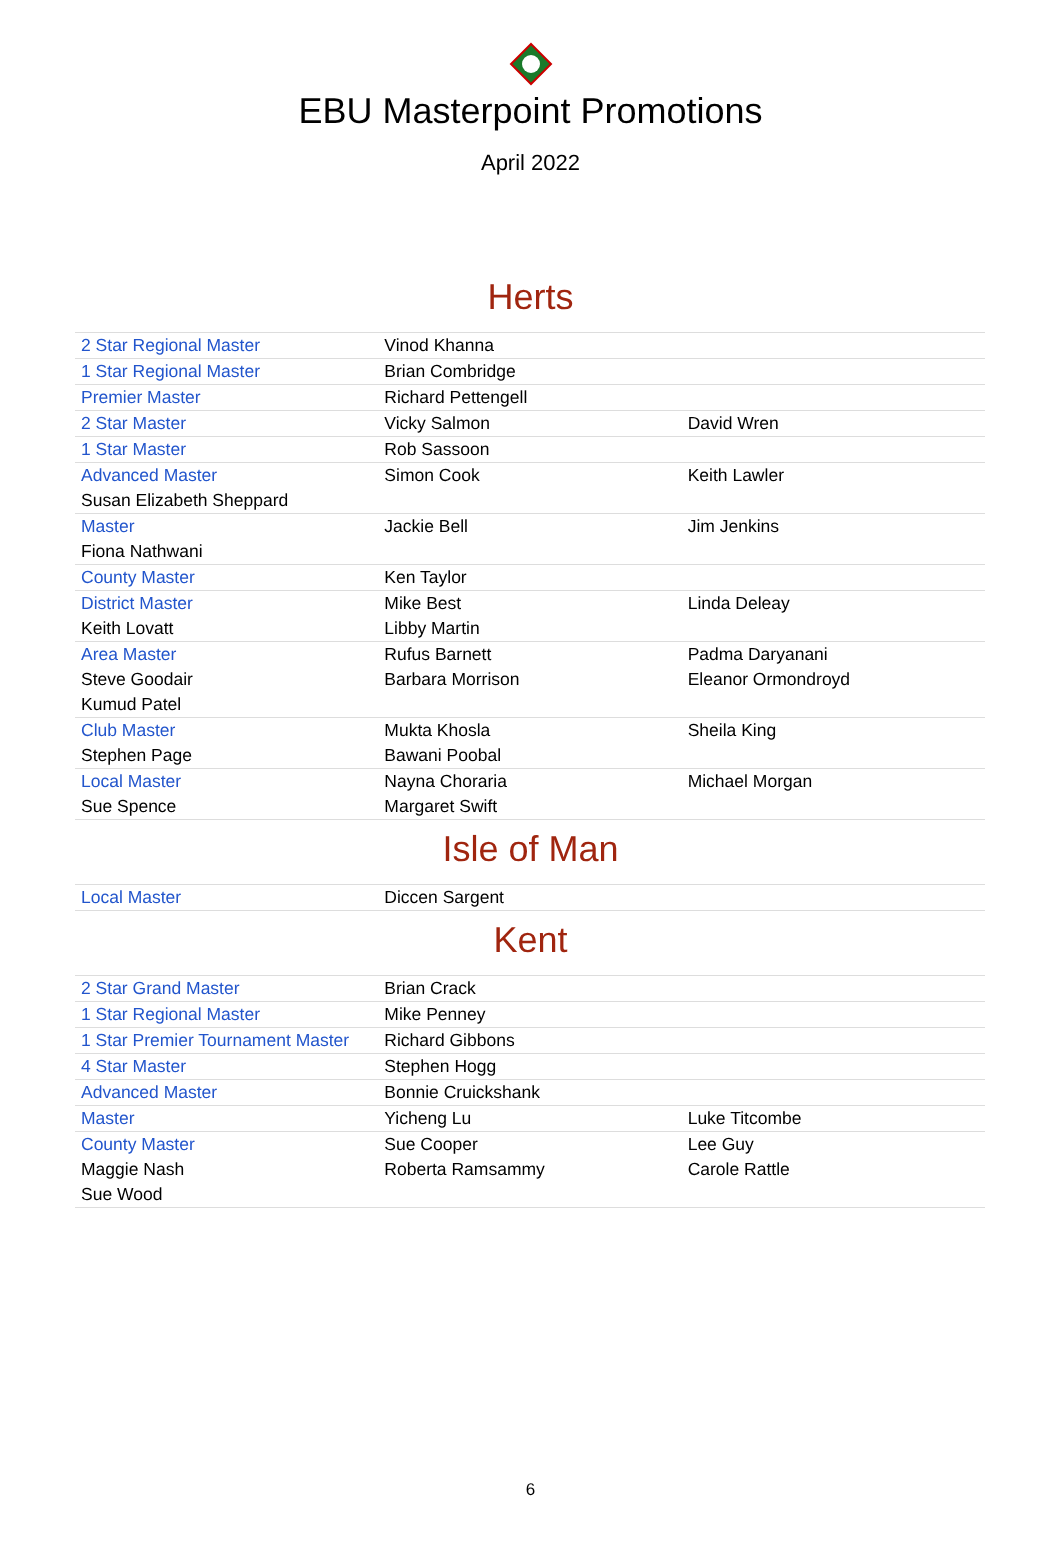EBU Masterpoint Promotions
April 2022
Herts
| 2 Star Regional Master | Vinod Khanna | |
| 1 Star Regional Master | Brian Combridge | |
| Premier Master | Richard Pettengell | |
| 2 Star Master | Vicky Salmon | David Wren |
| 1 Star Master | Rob Sassoon | |
| Advanced Master | Simon Cook | Keith Lawler |
| Susan Elizabeth Sheppard | | |
| Master | Jackie Bell | Jim Jenkins |
| Fiona Nathwani | | |
| County Master | Ken Taylor | |
| District Master | Mike Best | Linda Deleay |
| Keith Lovatt | Libby Martin | |
| Area Master | Rufus Barnett | Padma Daryanani |
| Steve Goodair | Barbara Morrison | Eleanor Ormondroyd |
| Kumud Patel | | |
| Club Master | Mukta Khosla | Sheila King |
| Stephen Page | Bawani Poobal | |
| Local Master | Nayna Choraria | Michael Morgan |
| Sue Spence | Margaret Swift | |
Isle of Man
| Local Master | Diccen Sargent | |
Kent
| 2 Star Grand Master | Brian Crack | |
| 1 Star Regional Master | Mike Penney | |
| 1 Star Premier Tournament Master | Richard Gibbons | |
| 4 Star Master | Stephen Hogg | |
| Advanced Master | Bonnie Cruickshank | |
| Master | Yicheng Lu | Luke Titcombe |
| County Master | Sue Cooper | Lee Guy |
| Maggie Nash | Roberta Ramsammy | Carole Rattle |
| Sue Wood | | |
6